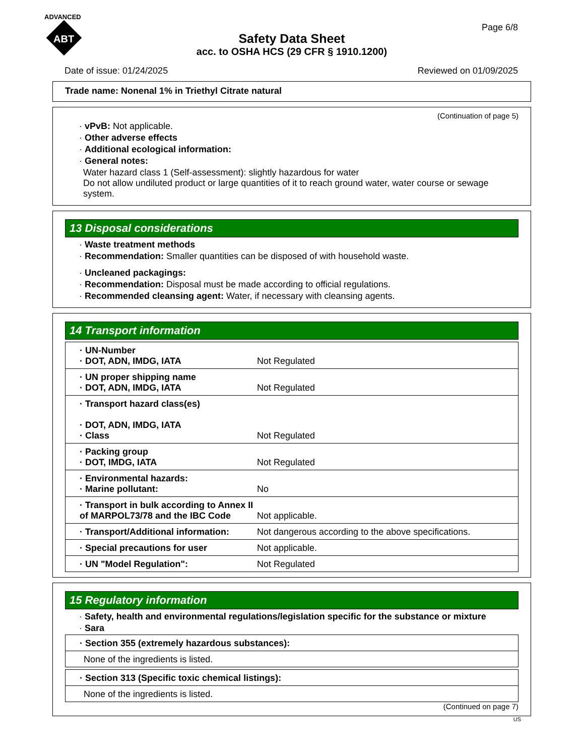ADVANCED
ABT
Page 6/8
Safety Data Sheet
acc. to OSHA HCS (29 CFR § 1910.1200)
Date of issue: 01/24/2025 Reviewed on 01/09/2025
Trade name: Nonenal 1% in Triethyl Citrate natural
(Continuation of page 5)
· vPvB: Not applicable.
· Other adverse effects
· Additional ecological information:
· General notes:
Water hazard class 1 (Self-assessment): slightly hazardous for water
Do not allow undiluted product or large quantities of it to reach ground water, water course or sewage system.
13 Disposal considerations
· Waste treatment methods
· Recommendation: Smaller quantities can be disposed of with household waste.
· Uncleaned packagings:
· Recommendation: Disposal must be made according to official regulations.
· Recommended cleansing agent: Water, if necessary with cleansing agents.
14 Transport information
| · UN-Number · DOT, ADN, IMDG, IATA | Not Regulated |
| · UN proper shipping name · DOT, ADN, IMDG, IATA | Not Regulated |
| · Transport hazard class(es) · DOT, ADN, IMDG, IATA · Class | Not Regulated |
| · Packing group · DOT, IMDG, IATA | Not Regulated |
| · Environmental hazards: · Marine pollutant: | No |
| · Transport in bulk according to Annex II of MARPOL73/78 and the IBC Code | Not applicable. |
| · Transport/Additional information: | Not dangerous according to the above specifications. |
| · Special precautions for user | Not applicable. |
| · UN "Model Regulation": | Not Regulated |
15 Regulatory information
· Safety, health and environmental regulations/legislation specific for the substance or mixture
· Sara
| · Section 355 (extremely hazardous substances): |
| None of the ingredients is listed. |
| · Section 313 (Specific toxic chemical listings): |
| None of the ingredients is listed. |
(Continued on page 7)
US